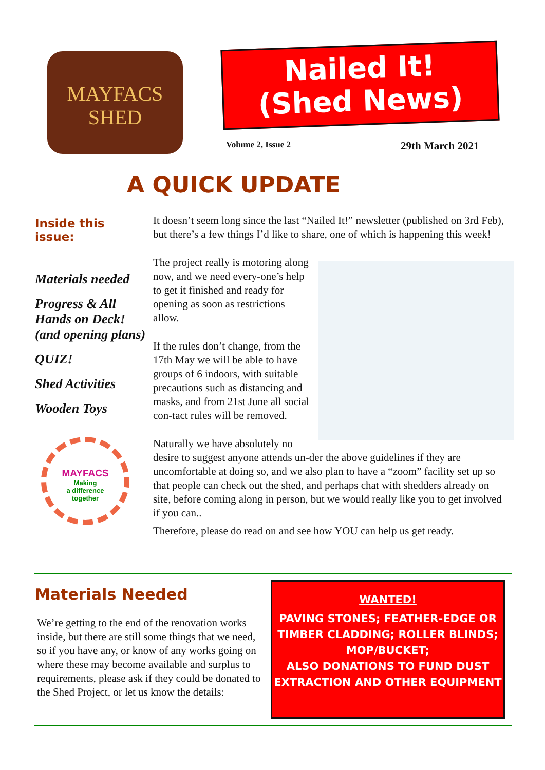MAYFACS
SHED
Nailed It!
(Shed News)
Volume 2, Issue 2 29th March 2021
A QUICK UPDATE
Inside this issue:
Materials needed
Progress & All Hands on Deck! (and opening plans)
QUIZ!
Shed Activities
Wooden Toys
MAYFACS
Making
a difference
together
It doesn’t seem long since the last “Nailed It!” newsletter (published on 3rd Feb), but there’s a few things I’d like to share, one of which is happening this week!
The project really is motoring along now, and we need every-one’s help to get it finished and ready for opening as soon as restrictions allow.
If the rules don’t change, from the 17th May we will be able to have groups of 6 indoors, with suitable precautions such as distancing and masks, and from 21st June all social con-tact rules will be removed.
Naturally we have absolutely no desire to suggest anyone attends un-der the above guidelines if they are uncomfortable at doing so, and we also plan to have a “zoom” facility set up so that people can check out the shed, and perhaps chat with shedders already on site, before coming along in person, but we would really like you to get involved if you can..
Therefore, please do read on and see how YOU can help us get ready.
Materials Needed
We’re getting to the end of the renovation works inside, but there are still some things that we need, so if you have any, or know of any works going on where these may become available and surplus to requirements, please ask if they could be donated to the Shed Project, or let us know the details:
WANTED!
PAVING STONES; FEATHER-EDGE OR TIMBER CLADDING; ROLLER BLINDS; MOP/BUCKET;
ALSO DONATIONS TO FUND DUST EXTRACTION AND OTHER EQUIPMENT